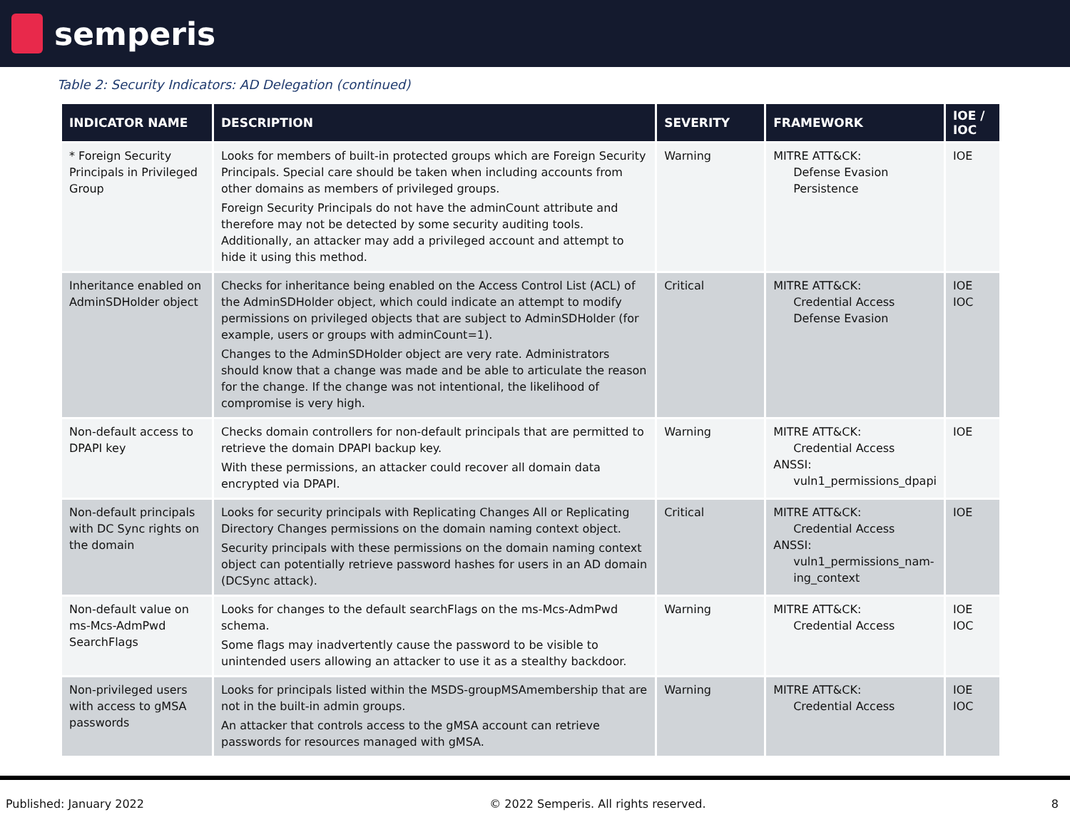semperis
Table 2: Security Indicators: AD Delegation (continued)
| INDICATOR NAME | DESCRIPTION | SEVERITY | FRAMEWORK | IOE / IOC |
| --- | --- | --- | --- | --- |
| * Foreign Security Principals in Privileged Group | Looks for members of built-in protected groups which are Foreign Security Principals. Special care should be taken when including accounts from other domains as members of privileged groups. Foreign Security Principals do not have the adminCount attribute and therefore may not be detected by some security auditing tools. Additionally, an attacker may add a privileged account and attempt to hide it using this method. | Warning | MITRE ATT&CK: Defense Evasion Persistence | IOE |
| Inheritance enabled on AdminSDHolder object | Checks for inheritance being enabled on the Access Control List (ACL) of the AdminSDHolder object, which could indicate an attempt to modify permissions on privileged objects that are subject to AdminSDHolder (for example, users or groups with adminCount=1). Changes to the AdminSDHolder object are very rate. Administrators should know that a change was made and be able to articulate the reason for the change. If the change was not intentional, the likelihood of compromise is very high. | Critical | MITRE ATT&CK: Credential Access Defense Evasion | IOE IOC |
| Non-default access to DPAPI key | Checks domain controllers for non-default principals that are permitted to retrieve the domain DPAPI backup key. With these permissions, an attacker could recover all domain data encrypted via DPAPI. | Warning | MITRE ATT&CK: Credential Access ANSSI: vuln1_permissions_dpapi | IOE |
| Non-default principals with DC Sync rights on the domain | Looks for security principals with Replicating Changes All or Replicating Directory Changes permissions on the domain naming context object. Security principals with these permissions on the domain naming context object can potentially retrieve password hashes for users in an AD domain (DCSync attack). | Critical | MITRE ATT&CK: Credential Access ANSSI: vuln1_permissions_nam-ing_context | IOE |
| Non-default value on ms-Mcs-AdmPwd SearchFlags | Looks for changes to the default searchFlags on the ms-Mcs-AdmPwd schema. Some flags may inadvertently cause the password to be visible to unintended users allowing an attacker to use it as a stealthy backdoor. | Warning | MITRE ATT&CK: Credential Access | IOE IOC |
| Non-privileged users with access to gMSA passwords | Looks for principals listed within the MSDS-groupMSAmembership that are not in the built-in admin groups. An attacker that controls access to the gMSA account can retrieve passwords for resources managed with gMSA. | Warning | MITRE ATT&CK: Credential Access | IOE IOC |
Published: January 2022 © 2022 Semperis. All rights reserved. 8